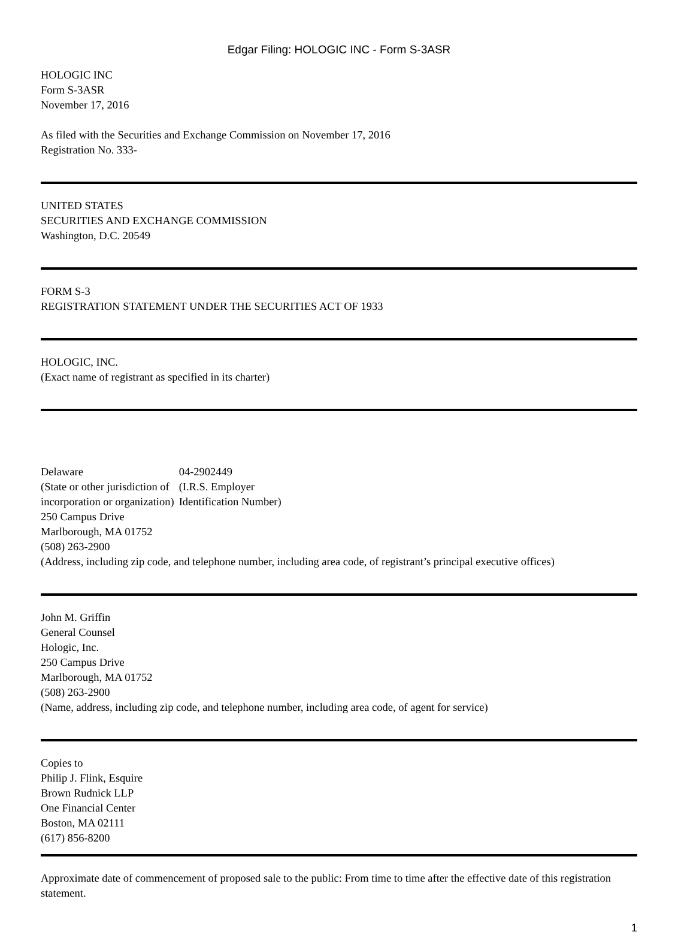Edgar Filing: HOLOGIC INC - Form S-3ASR
HOLOGIC INC
Form S-3ASR
November 17, 2016
As filed with the Securities and Exchange Commission on November 17, 2016
Registration No. 333-
UNITED STATES
SECURITIES AND EXCHANGE COMMISSION
Washington, D.C. 20549
FORM S-3
REGISTRATION STATEMENT UNDER THE SECURITIES ACT OF 1933
HOLOGIC, INC.
(Exact name of registrant as specified in its charter)
| Delaware | 04-2902449 |
| (State or other jurisdiction of incorporation or organization) | (I.R.S. Employer Identification Number) |
250 Campus Drive
Marlborough, MA 01752
(508) 263-2900
(Address, including zip code, and telephone number, including area code, of registrant’s principal executive offices)
John M. Griffin
General Counsel
Hologic, Inc.
250 Campus Drive
Marlborough, MA 01752
(508) 263-2900
(Name, address, including zip code, and telephone number, including area code, of agent for service)
Copies to
Philip J. Flink, Esquire
Brown Rudnick LLP
One Financial Center
Boston, MA 02111
(617) 856-8200
Approximate date of commencement of proposed sale to the public: From time to time after the effective date of this registration statement.
1